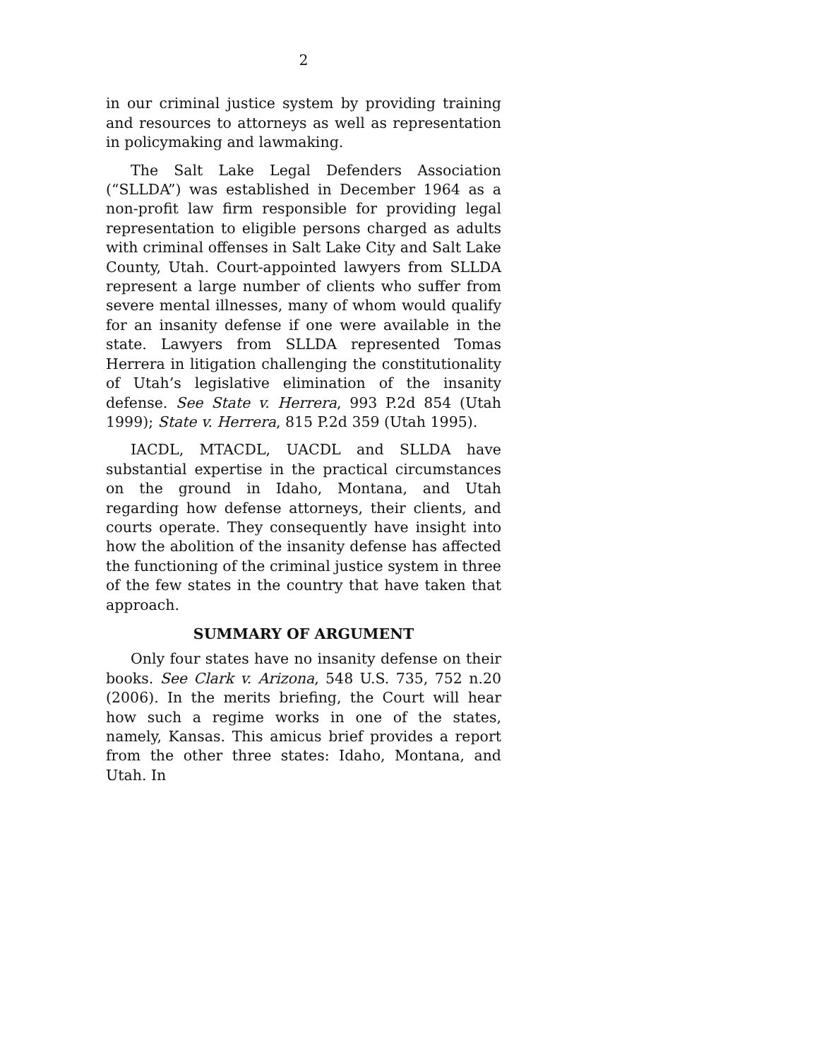2
in our criminal justice system by providing training and resources to attorneys as well as representation in policymaking and lawmaking.
The Salt Lake Legal Defenders Association (“SLLDA”) was established in December 1964 as a non-profit law firm responsible for providing legal representation to eligible persons charged as adults with criminal offenses in Salt Lake City and Salt Lake County, Utah. Court-appointed lawyers from SLLDA represent a large number of clients who suffer from severe mental illnesses, many of whom would qualify for an insanity defense if one were available in the state. Lawyers from SLLDA represented Tomas Herrera in litigation challenging the constitutionality of Utah’s legislative elimination of the insanity defense. See State v. Herrera, 993 P.2d 854 (Utah 1999); State v. Herrera, 815 P.2d 359 (Utah 1995).
IACDL, MTACDL, UACDL and SLLDA have substantial expertise in the practical circumstances on the ground in Idaho, Montana, and Utah regarding how defense attorneys, their clients, and courts operate. They consequently have insight into how the abolition of the insanity defense has affected the functioning of the criminal justice system in three of the few states in the country that have taken that approach.
SUMMARY OF ARGUMENT
Only four states have no insanity defense on their books. See Clark v. Arizona, 548 U.S. 735, 752 n.20 (2006). In the merits briefing, the Court will hear how such a regime works in one of the states, namely, Kansas. This amicus brief provides a report from the other three states: Idaho, Montana, and Utah. In